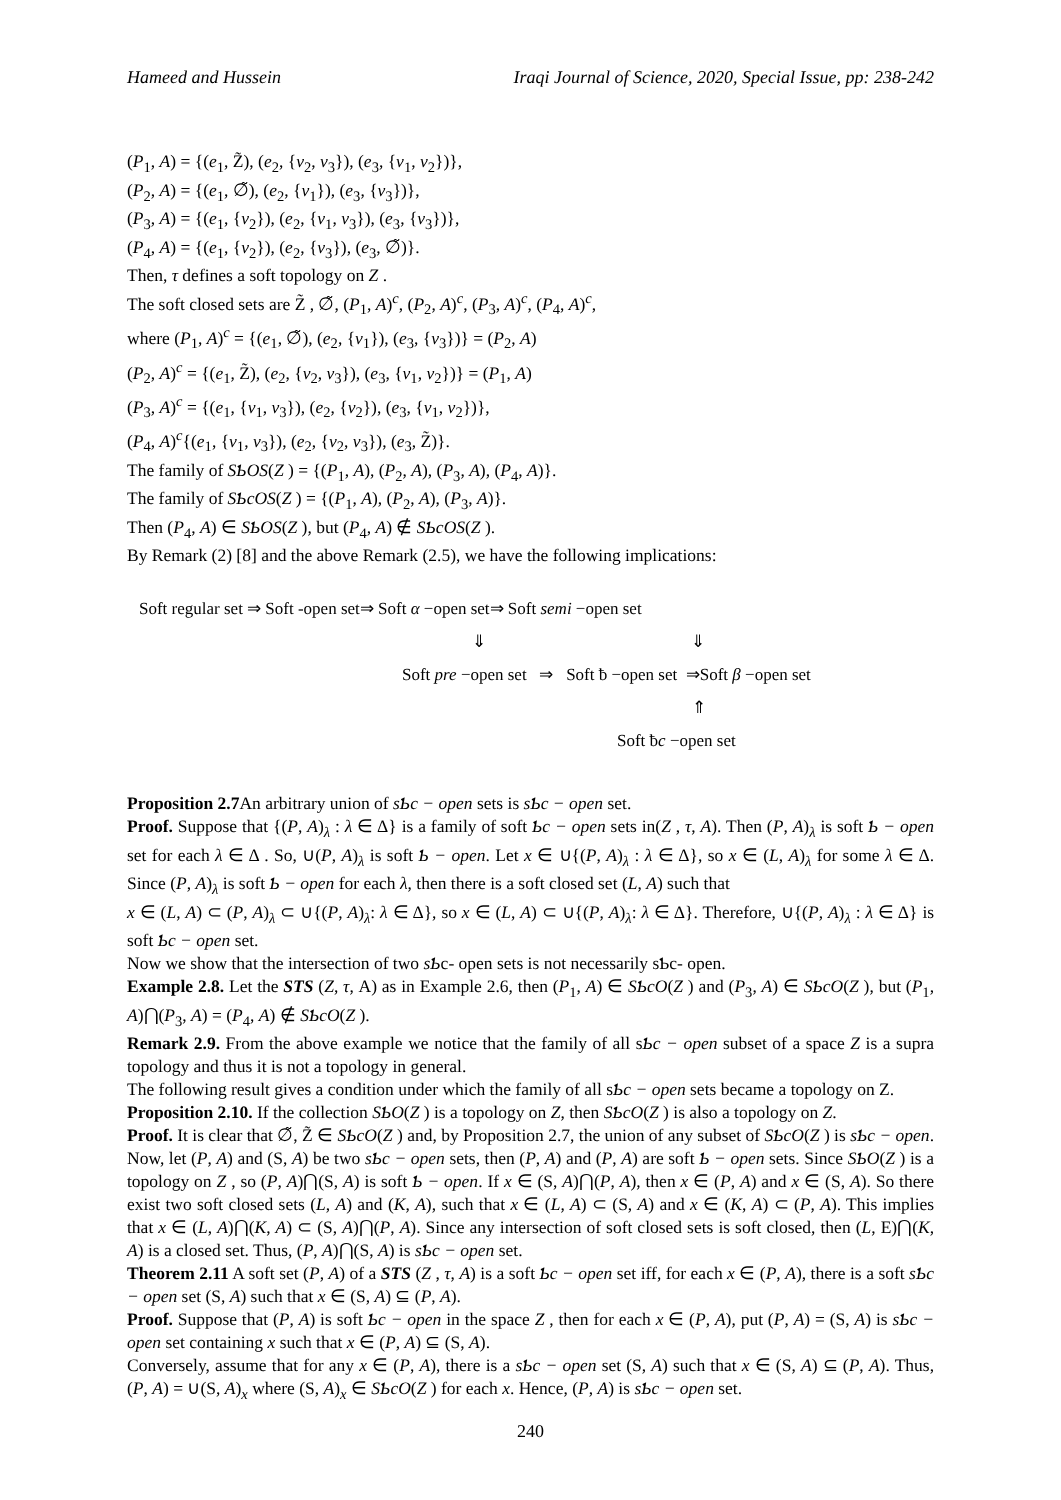Hameed and Hussein Iraqi Journal of Science, 2020, Special Issue, pp: 238-242
(P<sub>1</sub>, A) = {(e<sub>1</sub>, Z̃), (e<sub>2</sub>, {v<sub>2</sub>, v<sub>3</sub>}), (e<sub>3</sub>, {v<sub>1</sub>, v<sub>2</sub>})},
(P<sub>2</sub>, A) = {(e<sub>1</sub>, ∅̃), (e<sub>2</sub>, {v<sub>1</sub>}), (e<sub>3</sub>, {v<sub>3</sub>})},
(P<sub>3</sub>, A) = {(e<sub>1</sub>, {v<sub>2</sub>}), (e<sub>2</sub>, {v<sub>1</sub>, v<sub>3</sub>}), (e<sub>3</sub>, {v<sub>3</sub>})},
(P<sub>4</sub>, A) = {(e<sub>1</sub>, {v<sub>2</sub>}), (e<sub>2</sub>, {v<sub>3</sub>}), (e<sub>3</sub>, ∅̃)}.
Then, τ defines a soft topology on Z .
The soft closed sets are Z̃ , ∅̃, (P<sub>1</sub>, A)<sup>c</sup>, (P<sub>2</sub>, A)<sup>c</sup>, (P<sub>3</sub>, A)<sup>c</sup>, (P<sub>4</sub>, A)<sup>c</sup>,
where (P<sub>1</sub>, A)<sup>c</sup> = {(e<sub>1</sub>, ∅̃), (e<sub>2</sub>, {v<sub>1</sub>}), (e<sub>3</sub>, {v<sub>3</sub>})} = (P<sub>2</sub>, A)
(P<sub>2</sub>, A)<sup>c</sup> = {(e<sub>1</sub>, Z̃), (e<sub>2</sub>, {v<sub>2</sub>, v<sub>3</sub>}), (e<sub>3</sub>, {v<sub>1</sub>, v<sub>2</sub>})} = (P<sub>1</sub>, A)
(P<sub>3</sub>, A)<sup>c</sup> = {(e<sub>1</sub>, {v<sub>1</sub>, v<sub>3</sub>}), (e<sub>2</sub>, {v<sub>2</sub>}), (e<sub>3</sub>, {v<sub>1</sub>, v<sub>2</sub>})},
(P<sub>4</sub>, A)<sup>c</sup>{(e<sub>1</sub>, {v<sub>1</sub>, v<sub>3</sub>}), (e<sub>2</sub>, {v<sub>2</sub>, v<sub>3</sub>}), (e<sub>3</sub>, Z̃)}.
The family of SƄOS(Z ) = {(P<sub>1</sub>, A), (P<sub>2</sub>, A), (P<sub>3</sub>, A), (P<sub>4</sub>, A)}.
The family of SƄcOS(Z ) = {(P<sub>1</sub>, A), (P<sub>2</sub>, A), (P<sub>3</sub>, A)}.
Then (P<sub>4</sub>, A) ∈ SƄOS(Z ), but (P<sub>4</sub>, A) ∉ SƄcOS(Z ).
By Remark (2) [8] and the above Remark (2.5), we have the following implications:
Soft regular set ⇒ Soft -open set⇒ Soft α −open set⇒ Soft semi −open set
⇓ ⇓
Soft pre −open set ⇒ Soft ƀ −open set ⇒Soft β −open set
⇑
Soft ƀc −open set
Proposition 2.7 An arbitrary union of sƄc − open sets is sƄc − open set.
Proof. Suppose that {(P, A)<sub>λ</sub> : λ ∈ Δ} is a family of soft Ƅc − open sets in(Z , τ, A). Then (P, A)<sub>λ</sub> is soft Ƅ − open set for each λ ∈ Δ . So, ∪(P, A)<sub>λ</sub> is soft Ƅ − open. Let x ∈ ∪{(P, A)<sub>λ</sub> : λ ∈ Δ}, so x ∈ (L, A)<sub>λ</sub> for some λ ∈ Δ. Since (P, A)<sub>λ</sub> is soft Ƅ − open for each λ, then there is a soft closed set (L, A) such that
x ∈ (L, A) ⊂ (P, A)<sub>λ</sub> ⊂ ∪{(P, A)<sub>λ</sub>: λ ∈ Δ}, so x ∈ (L, A) ⊂ ∪{(P, A)<sub>λ</sub>: λ ∈ Δ}. Therefore, ∪{(P, A)<sub>λ</sub> : λ ∈ Δ} is soft Ƅc − open set.
Now we show that the intersection of two sƄc- open sets is not necessarily sƄc- open.
Example 2.8. Let the STS (Z, τ, A) as in Example 2.6, then (P<sub>1</sub>, A) ∈ SƄcO(Z ) and (P<sub>3</sub>, A) ∈ SƄcO(Z ), but (P<sub>1</sub>, A)⋂(P<sub>3</sub>, A) = (P<sub>4</sub>, A) ∉ SƄcO(Z ).
Remark 2.9. From the above example we notice that the family of all sƄc − open subset of a space Z is a supra topology and thus it is not a topology in general.
The following result gives a condition under which the family of all sƄc − open sets became a topology on Z.
Proposition 2.10. If the collection SƄO(Z ) is a topology on Z, then SƄcO(Z ) is also a topology on Z.
Proof. It is clear that ∅̃, Z̃ ∈ SƄcO(Z ) and, by Proposition 2.7, the union of any subset of SƄcO(Z ) is sƄc − open. Now, let (P, A) and (S, A) be two sƄc − open sets, then (P, A) and (P, A) are soft Ƅ − open sets. Since SƄO(Z ) is a topology on Z , so (P, A)⋂(S, A) is soft Ƅ − open. If x ∈ (S, A)⋂(P, A), then x ∈ (P, A) and x ∈ (S, A). So there exist two soft closed sets (L, A) and (K, A), such that x ∈ (L, A) ⊂ (S, A) and x ∈ (K, A) ⊂ (P, A). This implies that x ∈ (L, A)⋂(K, A) ⊂ (S, A)⋂(P, A). Since any intersection of soft closed sets is soft closed, then (L, E)⋂(K, A) is a closed set. Thus, (P, A)⋂(S, A) is sƄc − open set.
Theorem 2.11 A soft set (P, A) of a STS (Z , τ, A) is a soft Ƅc − open set iff, for each x ∈ (P, A), there is a soft sƄc − open set (S, A) such that x ∈ (S, A) ⊆ (P, A).
Proof. Suppose that (P, A) is soft Ƅc − open in the space Z , then for each x ∈ (P, A), put (P, A) = (S, A) is sƄc − open set containing x such that x ∈ (P, A) ⊆ (S, A).
Conversely, assume that for any x ∈ (P, A), there is a sƄc − open set (S, A) such that x ∈ (S, A) ⊆ (P, A). Thus, (P, A) = ∪(S, A)<sub>x</sub> where (S, A)<sub>x</sub> ∈ SƄcO(Z ) for each x. Hence, (P, A) is sƄc − open set.
240